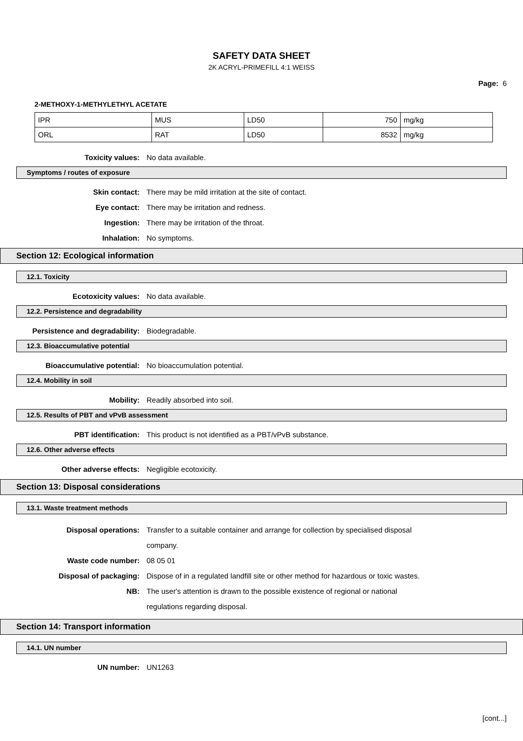SAFETY DATA SHEET
2K ACRYL-PRIMEFILL 4:1 WEISS
Page: 6
2-METHOXY-1-METHYLETHYL ACETATE
| IPR | MUS | LD50 | 750 | mg/kg |
| ORL | RAT | LD50 | 8532 | mg/kg |
Toxicity values: No data available.
Symptoms / routes of exposure
Skin contact: There may be mild irritation at the site of contact.
Eye contact: There may be irritation and redness.
Ingestion: There may be irritation of the throat.
Inhalation: No symptoms.
Section 12: Ecological information
12.1. Toxicity
Ecotoxicity values: No data available.
12.2. Persistence and degradability
Persistence and degradability: Biodegradable.
12.3. Bioaccumulative potential
Bioaccumulative potential: No bioaccumulation potential.
12.4. Mobility in soil
Mobility: Readily absorbed into soil.
12.5. Results of PBT and vPvB assessment
PBT identification: This product is not identified as a PBT/vPvB substance.
12.6. Other adverse effects
Other adverse effects: Negligible ecotoxicity.
Section 13: Disposal considerations
13.1. Waste treatment methods
Disposal operations: Transfer to a suitable container and arrange for collection by specialised disposal company.
Waste code number: 08 05 01
Disposal of packaging: Dispose of in a regulated landfill site or other method for hazardous or toxic wastes.
NB: The user's attention is drawn to the possible existence of regional or national regulations regarding disposal.
Section 14: Transport information
14.1. UN number
UN number: UN1263
[cont...]